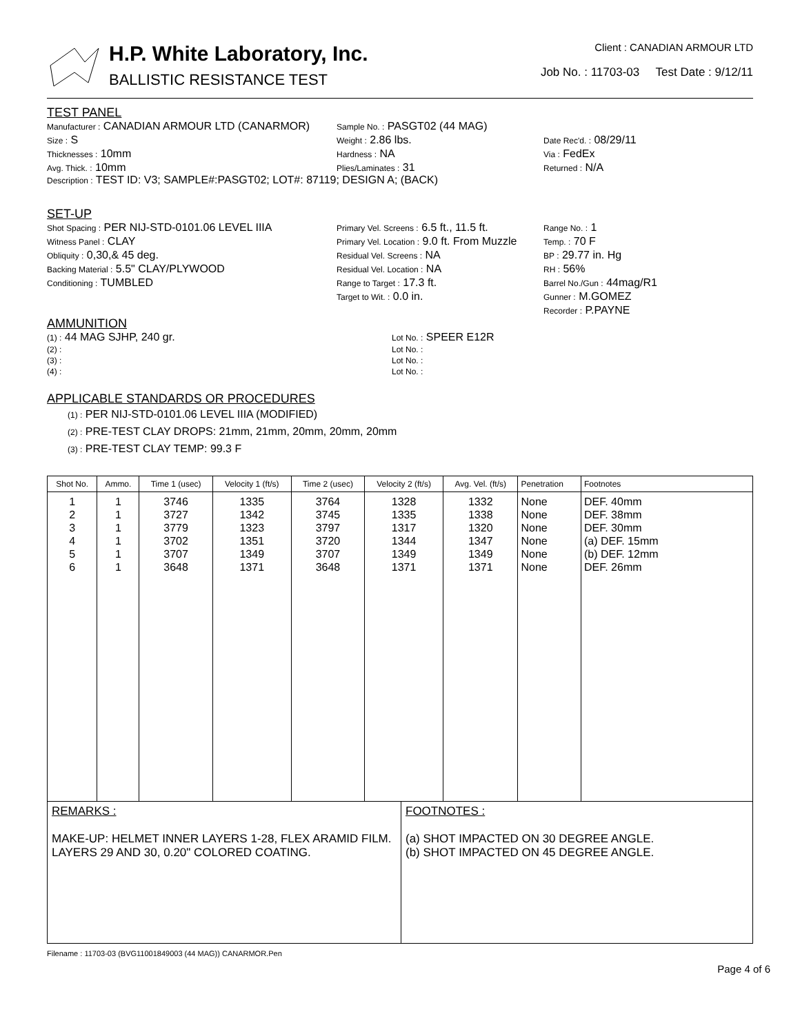H.P. White Laboratory, Inc.
BALLISTIC RESISTANCE TEST
Client : CANADIAN ARMOUR LTD
Job No. : 11703-03 Test Date : 9/12/11
TEST PANEL
Manufacturer : CANADIAN ARMOUR LTD (CANARMOR)
Sample No. : PASGT02 (44 MAG)
Size : S
Weight : 2.86 lbs.
Date Rec'd. : 08/29/11
Thicknesses : 10mm
Hardness : NA
Via : FedEx
Avg. Thick. : 10mm
Plies/Laminates : 31
Returned : N/A
Description : TEST ID: V3; SAMPLE#:PASGT02; LOT#: 87119; DESIGN A; (BACK)
SET-UP
Shot Spacing : PER NIJ-STD-0101.06 LEVEL IIIA
Primary Vel. Screens : 6.5 ft., 11.5 ft.
Range No. : 1
Witness Panel : CLAY
Primary Vel. Location : 9.0 ft. From Muzzle
Temp. : 70 F
Obliquity : 0,30,& 45 deg.
Residual Vel. Screens : NA
BP : 29.77 in. Hg
Backing Material : 5.5" CLAY/PLYWOOD
Residual Vel. Location : NA
RH : 56%
Conditioning : TUMBLED
Range to Target : 17.3 ft.
Barrel No./Gun : 44mag/R1
Target to Wit. : 0.0 in.
Gunner : M.GOMEZ
Recorder : P.PAYNE
AMMUNITION
(1) : 44 MAG SJHP, 240 gr.
Lot No. : SPEER E12R
(2) :
Lot No. :
(3) :
Lot No. :
(4) :
Lot No. :
APPLICABLE STANDARDS OR PROCEDURES
(1) : PER NIJ-STD-0101.06 LEVEL IIIA (MODIFIED)
(2) : PRE-TEST CLAY DROPS: 21mm, 21mm, 20mm, 20mm, 20mm
(3) : PRE-TEST CLAY TEMP: 99.3 F
| Shot No. | Ammo. | Time 1 (usec) | Velocity 1 (ft/s) | Time 2 (usec) | Velocity 2 (ft/s) | Avg. Vel. (ft/s) | Penetration | Footnotes |
| --- | --- | --- | --- | --- | --- | --- | --- | --- |
| 1 2 3 4 5 6 | 1 1 1 1 1 1 | 3746 3727 3779 3702 3707 3648 | 1335 1342 1323 1351 1349 1371 | 3764 3745 3797 3720 3707 3648 | 1328 1335 1317 1344 1349 1371 | 1332 1338 1320 1347 1349 1371 | None None None None None None | DEF. 40mm DEF. 38mm DEF. 30mm (a) DEF. 15mm (b) DEF. 12mm DEF. 26mm |
REMARKS :
MAKE-UP: HELMET INNER LAYERS 1-28, FLEX ARAMID FILM. LAYERS 29 AND 30, 0.20" COLORED COATING.
FOOTNOTES :
(a) SHOT IMPACTED ON 30 DEGREE ANGLE.
(b) SHOT IMPACTED ON 45 DEGREE ANGLE.
Filename : 11703-03 (BVG11001849003 (44 MAG)) CANARMOR.Pen
Page 4 of 6